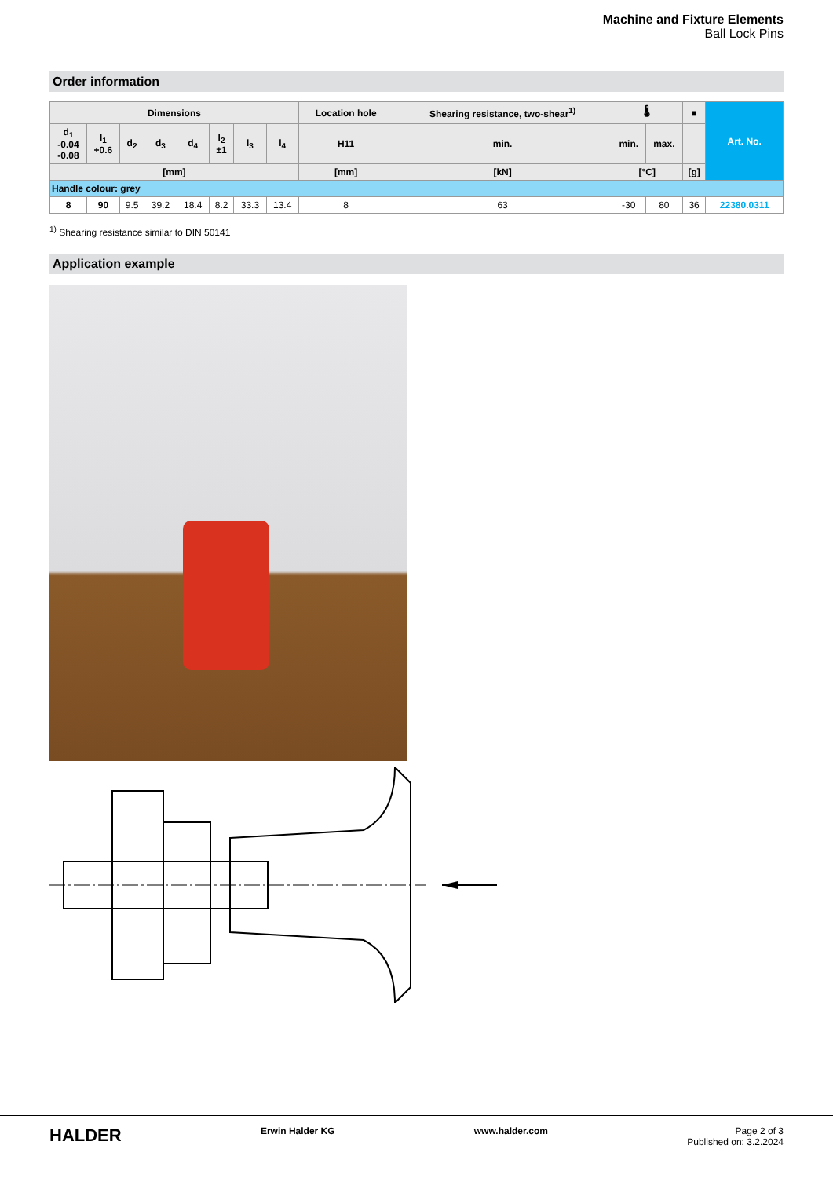Machine and Fixture Elements
Ball Lock Pins
Order information
| Dimensions | | | | | | | | Location hole | Shearing resistance, two-shear<sup>1)</sup> | 🌡 | | ■ | Art. No. |
| --- | --- | --- | --- | --- | --- | --- | --- | --- | --- | --- | --- | --- | --- |
| d<sub>1</sub> -0.04 -0.08 | l<sub>1</sub> +0.6 | d<sub>2</sub> | d<sub>3</sub> | d<sub>4</sub> | l<sub>2</sub> ±1 | l<sub>3</sub> | l<sub>4</sub> | H11 | min. | min. | max. | | |
| [mm] | | | | | | | | [mm] | [kN] | [°C] | | [g] | |
| Handle colour: grey | | | | | | | | | | | | | |
| 8 | 90 | 9.5 | 39.2 | 18.4 | 8.2 | 33.3 | 13.4 | 8 | 63 | -30 | 80 | 36 | 22380.0311 |
<sup>1)</sup> Shearing resistance similar to DIN 50141
Application example
HALDER Erwin Halder KG www.halder.com Page 2 of 3
Published on: 3.2.2024